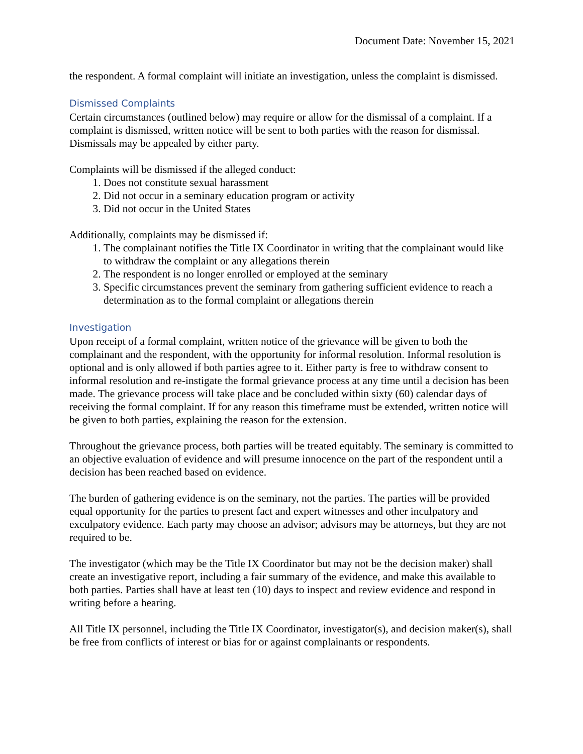Document Date: November 15, 2021
the respondent. A formal complaint will initiate an investigation, unless the complaint is dismissed.
Dismissed Complaints
Certain circumstances (outlined below) may require or allow for the dismissal of a complaint. If a complaint is dismissed, written notice will be sent to both parties with the reason for dismissal. Dismissals may be appealed by either party.
Complaints will be dismissed if the alleged conduct:
1. Does not constitute sexual harassment
2. Did not occur in a seminary education program or activity
3. Did not occur in the United States
Additionally, complaints may be dismissed if:
1. The complainant notifies the Title IX Coordinator in writing that the complainant would like to withdraw the complaint or any allegations therein
2. The respondent is no longer enrolled or employed at the seminary
3. Specific circumstances prevent the seminary from gathering sufficient evidence to reach a determination as to the formal complaint or allegations therein
Investigation
Upon receipt of a formal complaint, written notice of the grievance will be given to both the complainant and the respondent, with the opportunity for informal resolution. Informal resolution is optional and is only allowed if both parties agree to it. Either party is free to withdraw consent to informal resolution and re-instigate the formal grievance process at any time until a decision has been made. The grievance process will take place and be concluded within sixty (60) calendar days of receiving the formal complaint. If for any reason this timeframe must be extended, written notice will be given to both parties, explaining the reason for the extension.
Throughout the grievance process, both parties will be treated equitably. The seminary is committed to an objective evaluation of evidence and will presume innocence on the part of the respondent until a decision has been reached based on evidence.
The burden of gathering evidence is on the seminary, not the parties. The parties will be provided equal opportunity for the parties to present fact and expert witnesses and other inculpatory and exculpatory evidence. Each party may choose an advisor; advisors may be attorneys, but they are not required to be.
The investigator (which may be the Title IX Coordinator but may not be the decision maker) shall create an investigative report, including a fair summary of the evidence, and make this available to both parties. Parties shall have at least ten (10) days to inspect and review evidence and respond in writing before a hearing.
All Title IX personnel, including the Title IX Coordinator, investigator(s), and decision maker(s), shall be free from conflicts of interest or bias for or against complainants or respondents.